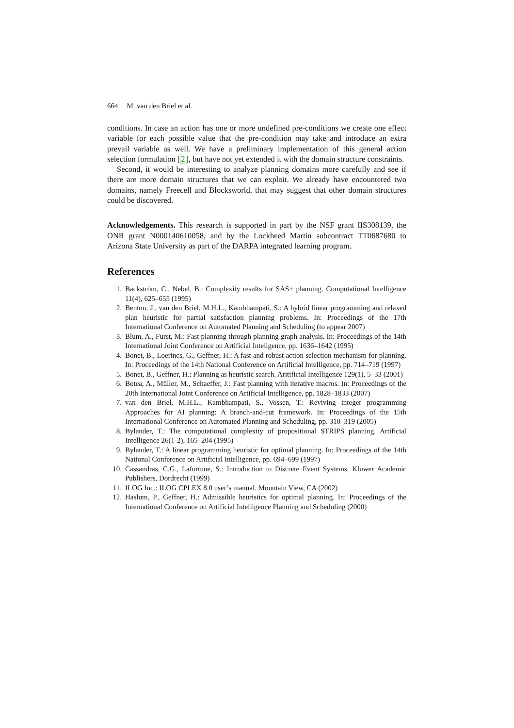664 M. van den Briel et al.
conditions. In case an action has one or more undefined pre-conditions we create one effect variable for each possible value that the pre-condition may take and introduce an extra prevail variable as well. We have a preliminary implementation of this general action selection formulation [2], but have not yet extended it with the domain structure constraints.
Second, it would be interesting to analyze planning domains more carefully and see if there are more domain structures that we can exploit. We already have encountered two domains, namely Freecell and Blocksworld, that may suggest that other domain structures could be discovered.
Acknowledgements. This research is supported in part by the NSF grant IIS308139, the ONR grant N000140610058, and by the Lockheed Martin subcontract TT0687680 to Arizona State University as part of the DARPA integrated learning program.
References
1. Bäckström, C., Nebel, B.: Complexity results for SAS+ planning. Computational Intelligence 11(4), 625–655 (1995)
2. Benton, J., van den Briel, M.H.L., Kambhampati, S.: A hybrid linear programming and relaxed plan heuristic for partial satisfaction planning problems. In: Proceedings of the 17th International Conference on Automated Planning and Scheduling (to appear 2007)
3. Blum, A., Furst, M.: Fast planning through planning graph analysis. In: Proceedings of the 14th International Joint Conference on Artificial Inteligence, pp. 1636–1642 (1995)
4. Bonet, B., Loerincs, G., Geffner, H.: A fast and robust action selection mechanism for planning. In: Proceedings of the 14th National Conference on Artificial Intelligence, pp. 714–719 (1997)
5. Bonet, B., Geffner, H.: Planning as heuristic search. Aritificial Intelligence 129(1), 5–33 (2001)
6. Botea, A., Müller, M., Schaeffer, J.: Fast planning with iterative macros. In: Proceedings of the 20th International Joint Conference on Artificial Intelligence, pp. 1828–1833 (2007)
7. van den Briel, M.H.L., Kambhampati, S., Vossen, T.: Reviving integer programming Approaches for AI planning: A branch-and-cut framework. In: Proceedings of the 15th International Conference on Automated Planning and Scheduling, pp. 310–319 (2005)
8. Bylander, T.: The computational complexity of propositional STRIPS planning. Artificial Intelligence 26(1-2), 165–204 (1995)
9. Bylander, T.: A linear programming heuristic for optimal planning. In: Proceedings of the 14th National Conference on Artificial Intelligence, pp. 694–699 (1997)
10. Cassandras, C.G., Lafortune, S.: Introduction to Discrete Event Systems. Kluwer Academic Publishers, Dordrecht (1999)
11. ILOG Inc.: ILOG CPLEX 8.0 user’s manual. Mountain View, CA (2002)
12. Haslum, P., Geffner, H.: Admissible heuristics for optimal planning. In: Proceedings of the International Conference on Artificial Intelligence Planning and Scheduling (2000)